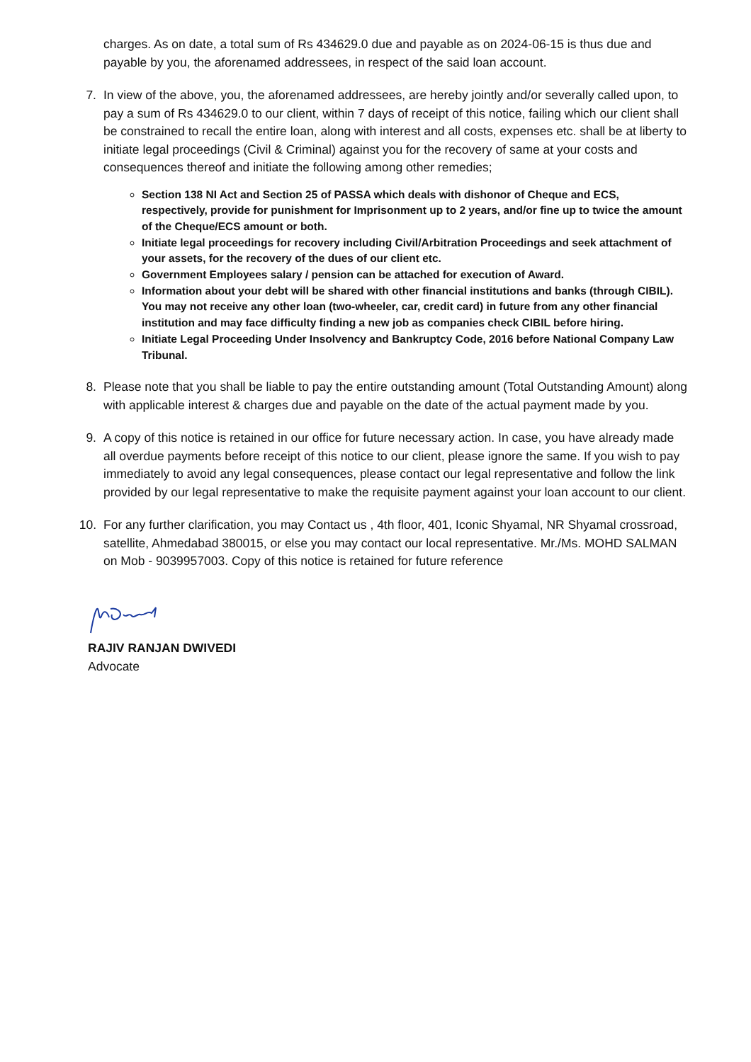charges. As on date, a total sum of Rs 434629.0 due and payable as on 2024-06-15 is thus due and payable by you, the aforenamed addressees, in respect of the said loan account.
7. In view of the above, you, the aforenamed addressees, are hereby jointly and/or severally called upon, to pay a sum of Rs 434629.0 to our client, within 7 days of receipt of this notice, failing which our client shall be constrained to recall the entire loan, along with interest and all costs, expenses etc. shall be at liberty to initiate legal proceedings (Civil & Criminal) against you for the recovery of same at your costs and consequences thereof and initiate the following among other remedies;
Section 138 NI Act and Section 25 of PASSA which deals with dishonor of Cheque and ECS, respectively, provide for punishment for Imprisonment up to 2 years, and/or fine up to twice the amount of the Cheque/ECS amount or both.
Initiate legal proceedings for recovery including Civil/Arbitration Proceedings and seek attachment of your assets, for the recovery of the dues of our client etc.
Government Employees salary / pension can be attached for execution of Award.
Information about your debt will be shared with other financial institutions and banks (through CIBIL). You may not receive any other loan (two-wheeler, car, credit card) in future from any other financial institution and may face difficulty finding a new job as companies check CIBIL before hiring.
Initiate Legal Proceeding Under Insolvency and Bankruptcy Code, 2016 before National Company Law Tribunal.
8. Please note that you shall be liable to pay the entire outstanding amount (Total Outstanding Amount) along with applicable interest & charges due and payable on the date of the actual payment made by you.
9. A copy of this notice is retained in our office for future necessary action. In case, you have already made all overdue payments before receipt of this notice to our client, please ignore the same. If you wish to pay immediately to avoid any legal consequences, please contact our legal representative and follow the link provided by our legal representative to make the requisite payment against your loan account to our client.
10. For any further clarification, you may Contact us , 4th floor, 401, Iconic Shyamal, NR Shyamal crossroad, satellite, Ahmedabad 380015, or else you may contact our local representative. Mr./Ms. MOHD SALMAN on Mob - 9039957003. Copy of this notice is retained for future reference
RAJIV RANJAN DWIVEDI
Advocate